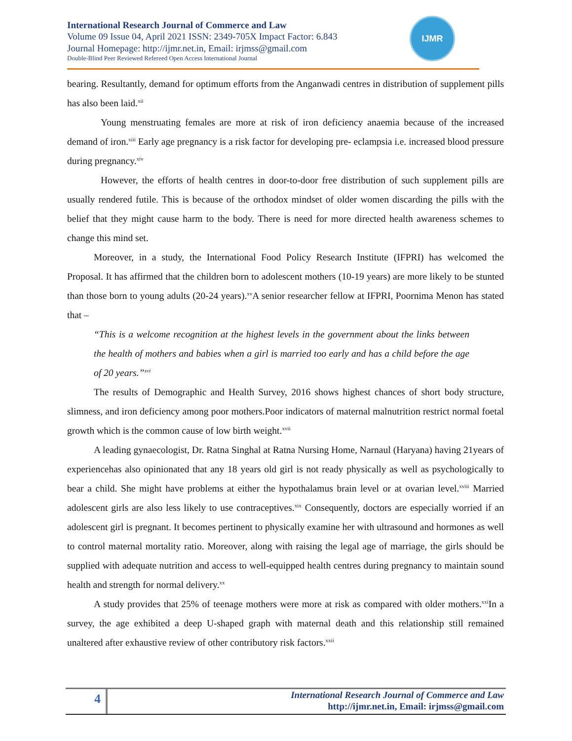International Research Journal of Commerce and Law
Volume 09 Issue 04, April 2021 ISSN: 2349-705X Impact Factor: 6.843
Journal Homepage: http://ijmr.net.in, Email: irjmss@gmail.com
Double-Blind Peer Reviewed Refereed Open Access International Journal
IJMR
bearing. Resultantly, demand for optimum efforts from the Anganwadi centres in distribution of supplement pills has also been laid.<sup>xii</sup>
Young menstruating females are more at risk of iron deficiency anaemia because of the increased demand of iron.<sup>xiii</sup> Early age pregnancy is a risk factor for developing pre- eclampsia i.e. increased blood pressure during pregnancy.<sup>xiv</sup>
However, the efforts of health centres in door-to-door free distribution of such supplement pills are usually rendered futile. This is because of the orthodox mindset of older women discarding the pills with the belief that they might cause harm to the body. There is need for more directed health awareness schemes to change this mind set.
Moreover, in a study, the International Food Policy Research Institute (IFPRI) has welcomed the Proposal. It has affirmed that the children born to adolescent mothers (10-19 years) are more likely to be stunted than those born to young adults (20-24 years).<sup>xv</sup>A senior researcher fellow at IFPRI, Poornima Menon has stated that –
“This is a welcome recognition at the highest levels in the government about the links between the health of mothers and babies when a girl is married too early and has a child before the age of 20 years.”<sup>xvi</sup>
The results of Demographic and Health Survey, 2016 shows highest chances of short body structure, slimness, and iron deficiency among poor mothers.Poor indicators of maternal malnutrition restrict normal foetal growth which is the common cause of low birth weight.<sup>xvii</sup>
A leading gynaecologist, Dr. Ratna Singhal at Ratna Nursing Home, Narnaul (Haryana) having 21years of experiencehas also opinionated that any 18 years old girl is not ready physically as well as psychologically to bear a child. She might have problems at either the hypothalamus brain level or at ovarian level.<sup>xviii</sup> Married adolescent girls are also less likely to use contraceptives.<sup>xix</sup> Consequently, doctors are especially worried if an adolescent girl is pregnant. It becomes pertinent to physically examine her with ultrasound and hormones as well to control maternal mortality ratio. Moreover, along with raising the legal age of marriage, the girls should be supplied with adequate nutrition and access to well-equipped health centres during pregnancy to maintain sound health and strength for normal delivery.<sup>xx</sup>
A study provides that 25% of teenage mothers were more at risk as compared with older mothers.<sup>xxi</sup>In a survey, the age exhibited a deep U-shaped graph with maternal death and this relationship still remained unaltered after exhaustive review of other contributory risk factors.<sup>xxii</sup>
4
International Research Journal of Commerce and Law
http://ijmr.net.in, Email: irjmss@gmail.com